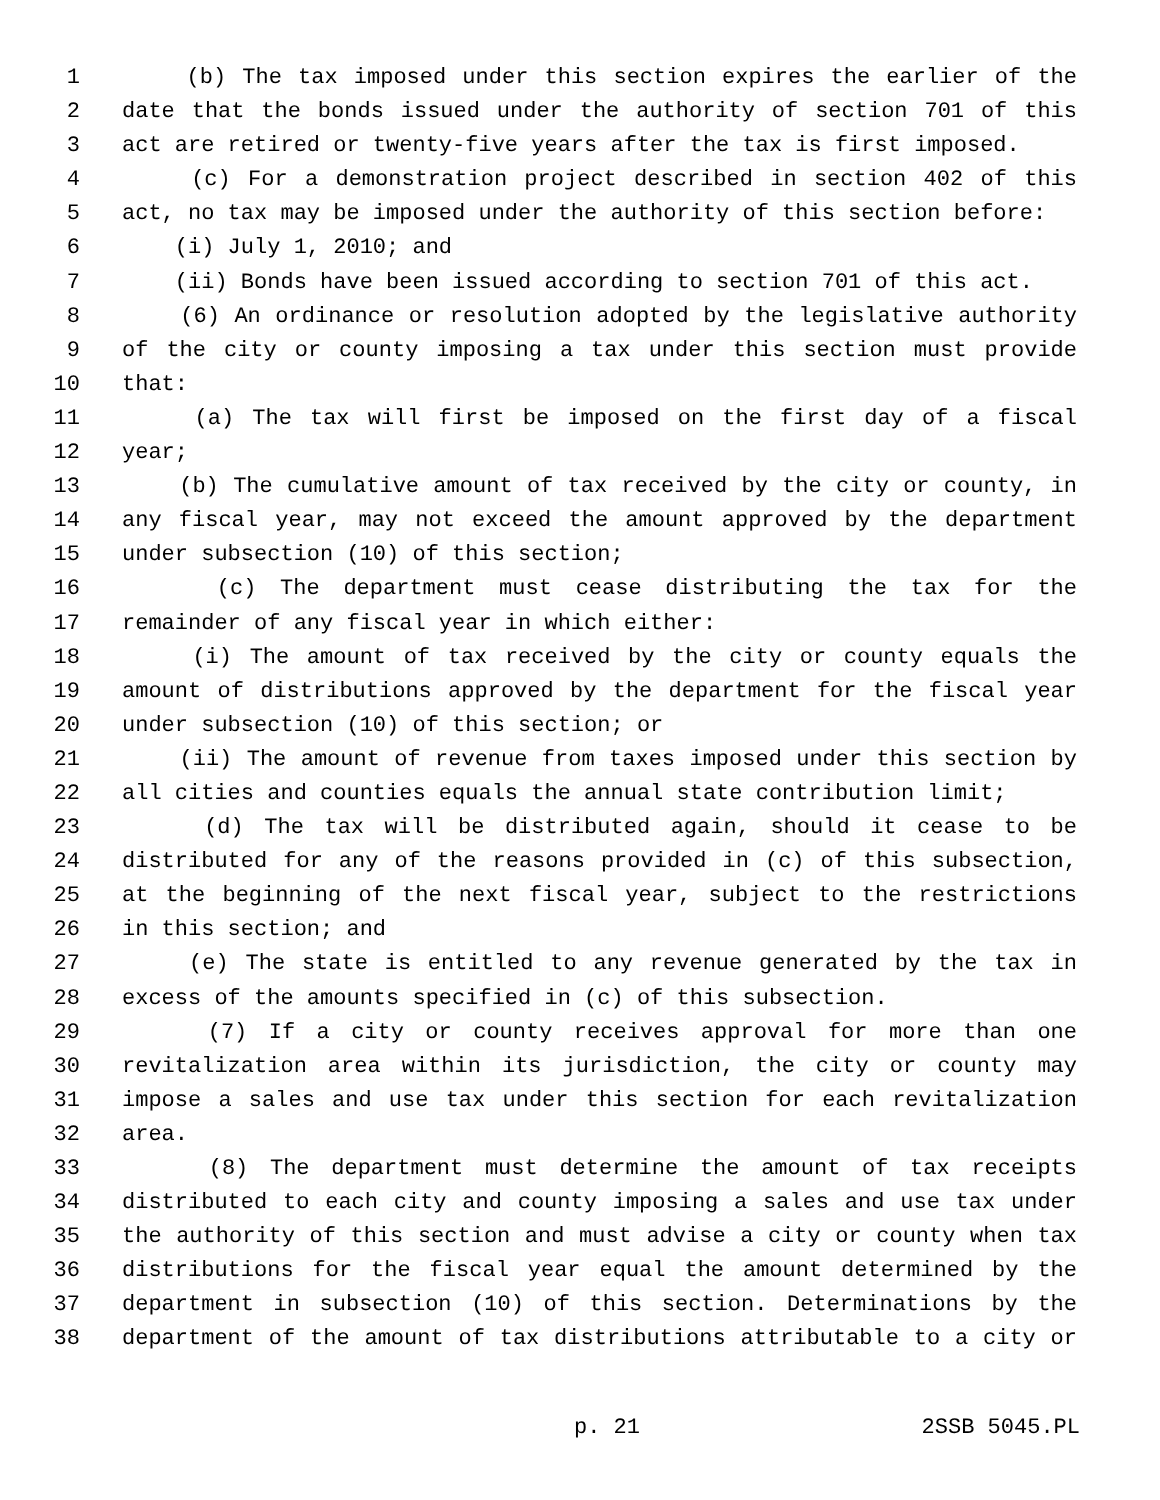1 (b) The tax imposed under this section expires the earlier of the
2 date that the bonds issued under the authority of section 701 of this
3 act are retired or twenty-five years after the tax is first imposed.
4 (c) For a demonstration project described in section 402 of this
5 act, no tax may be imposed under the authority of this section before:
6 (i) July 1, 2010; and
7 (ii) Bonds have been issued according to section 701 of this act.
8 (6) An ordinance or resolution adopted by the legislative authority
9 of the city or county imposing a tax under this section must provide
10 that:
11 (a) The tax will first be imposed on the first day of a fiscal
12 year;
13 (b) The cumulative amount of tax received by the city or county, in
14 any fiscal year, may not exceed the amount approved by the department
15 under subsection (10) of this section;
16 (c) The department must cease distributing the tax for the
17 remainder of any fiscal year in which either:
18 (i) The amount of tax received by the city or county equals the
19 amount of distributions approved by the department for the fiscal year
20 under subsection (10) of this section; or
21 (ii) The amount of revenue from taxes imposed under this section by
22 all cities and counties equals the annual state contribution limit;
23 (d) The tax will be distributed again, should it cease to be
24 distributed for any of the reasons provided in (c) of this subsection,
25 at the beginning of the next fiscal year, subject to the restrictions
26 in this section; and
27 (e) The state is entitled to any revenue generated by the tax in
28 excess of the amounts specified in (c) of this subsection.
29 (7) If a city or county receives approval for more than one
30 revitalization area within its jurisdiction, the city or county may
31 impose a sales and use tax under this section for each revitalization
32 area.
33 (8) The department must determine the amount of tax receipts
34 distributed to each city and county imposing a sales and use tax under
35 the authority of this section and must advise a city or county when tax
36 distributions for the fiscal year equal the amount determined by the
37 department in subsection (10) of this section. Determinations by the
38 department of the amount of tax distributions attributable to a city or
p. 21 2SSB 5045.PL